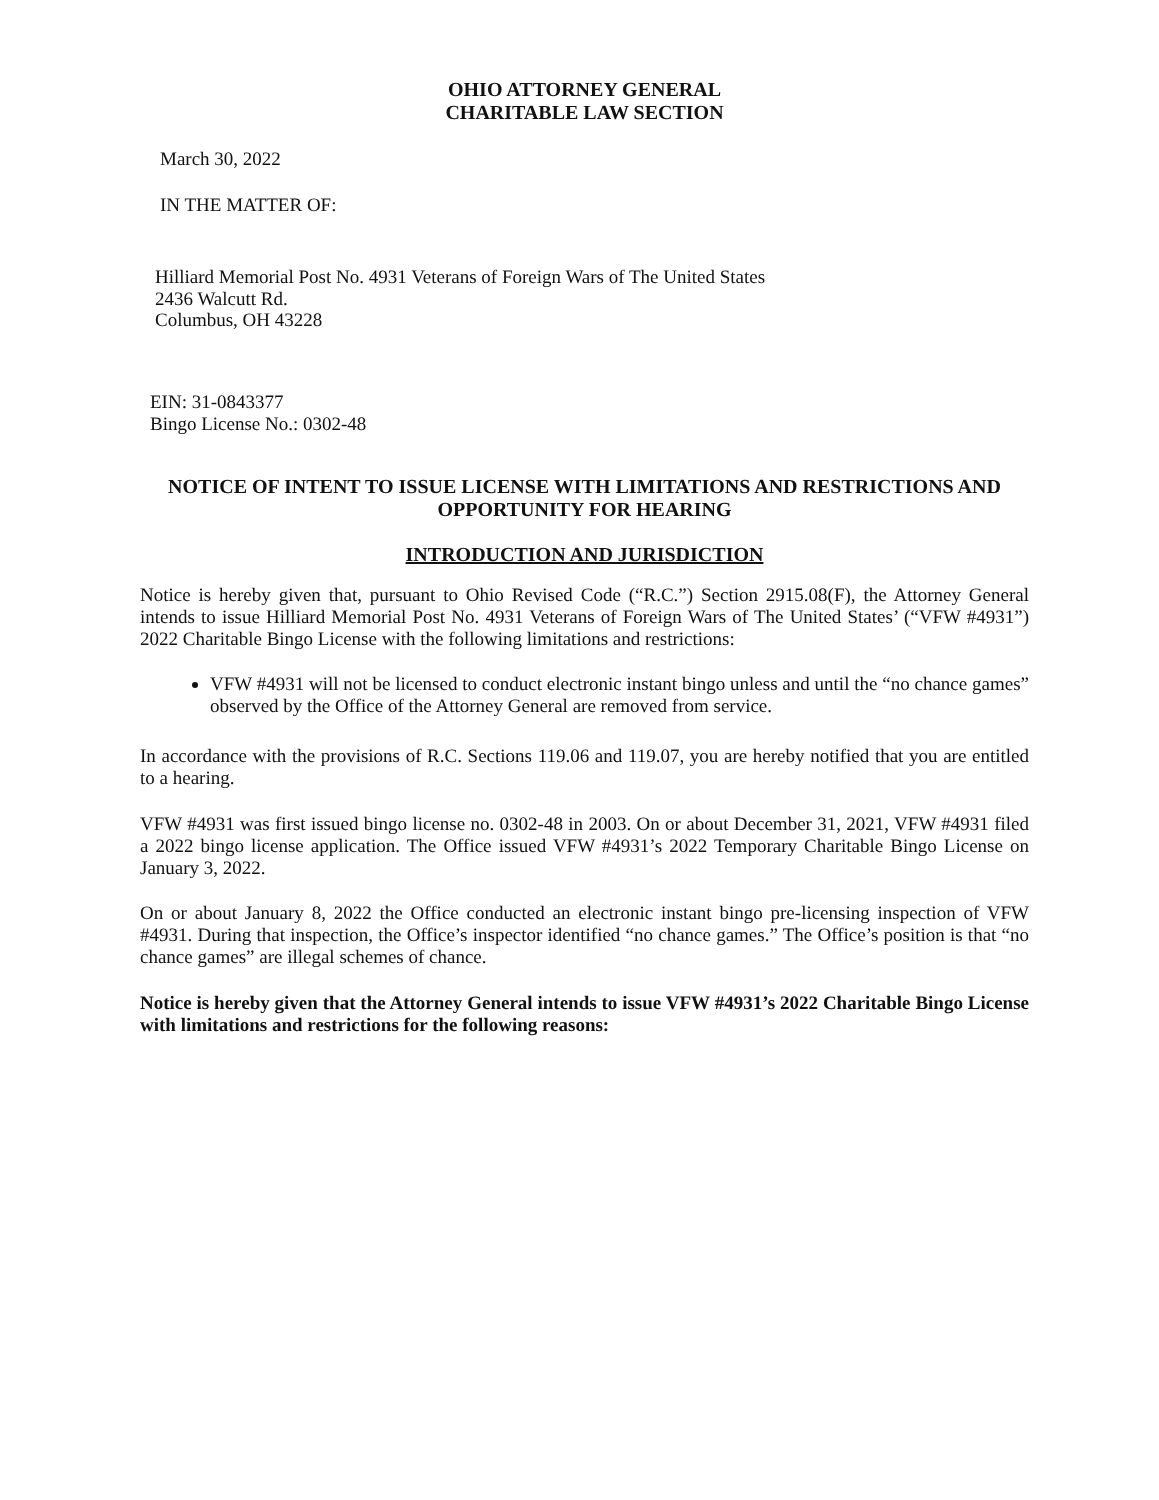OHIO ATTORNEY GENERAL
CHARITABLE LAW SECTION
March 30, 2022
IN THE MATTER OF:
Hilliard Memorial Post No. 4931 Veterans of Foreign Wars of The United States
2436 Walcutt Rd.
Columbus, OH 43228
EIN: 31-0843377
Bingo License No.: 0302-48
NOTICE OF INTENT TO ISSUE LICENSE WITH LIMITATIONS AND RESTRICTIONS AND OPPORTUNITY FOR HEARING
INTRODUCTION AND JURISDICTION
Notice is hereby given that, pursuant to Ohio Revised Code (“R.C.”) Section 2915.08(F), the Attorney General intends to issue Hilliard Memorial Post No. 4931 Veterans of Foreign Wars of The United States’ (“VFW #4931”) 2022 Charitable Bingo License with the following limitations and restrictions:
VFW #4931 will not be licensed to conduct electronic instant bingo unless and until the “no chance games” observed by the Office of the Attorney General are removed from service.
In accordance with the provisions of R.C. Sections 119.06 and 119.07, you are hereby notified that you are entitled to a hearing.
VFW #4931 was first issued bingo license no. 0302-48 in 2003. On or about December 31, 2021, VFW #4931 filed a 2022 bingo license application. The Office issued VFW #4931’s 2022 Temporary Charitable Bingo License on January 3, 2022.
On or about January 8, 2022 the Office conducted an electronic instant bingo pre-licensing inspection of VFW #4931. During that inspection, the Office’s inspector identified “no chance games.” The Office’s position is that “no chance games” are illegal schemes of chance.
Notice is hereby given that the Attorney General intends to issue VFW #4931’s 2022 Charitable Bingo License with limitations and restrictions for the following reasons: